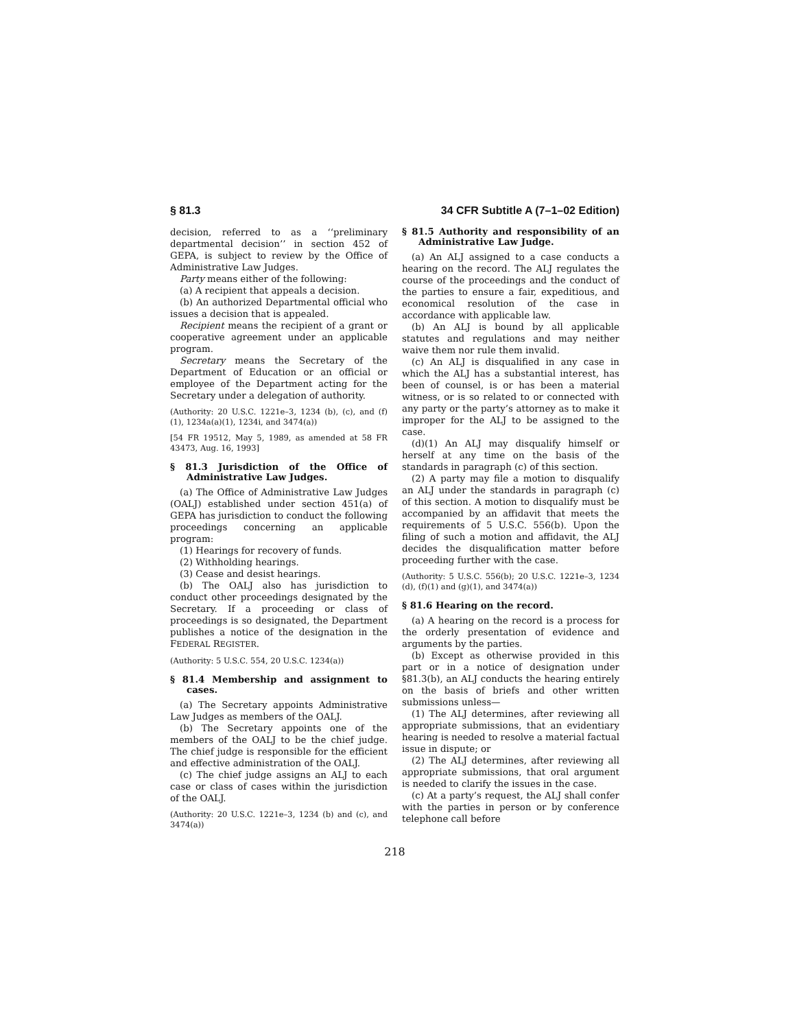§ 81.3 34 CFR Subtitle A (7–1–02 Edition)
decision, referred to as a ‘‘preliminary departmental decision’’ in section 452 of GEPA, is subject to review by the Office of Administrative Law Judges.
Party means either of the following:
(a) A recipient that appeals a decision.
(b) An authorized Departmental official who issues a decision that is appealed.
Recipient means the recipient of a grant or cooperative agreement under an applicable program.
Secretary means the Secretary of the Department of Education or an official or employee of the Department acting for the Secretary under a delegation of authority.
(Authority: 20 U.S.C. 1221e–3, 1234 (b), (c), and (f)(1), 1234a(a)(1), 1234i, and 3474(a))
[54 FR 19512, May 5, 1989, as amended at 58 FR 43473, Aug. 16, 1993]
§ 81.3 Jurisdiction of the Office of Administrative Law Judges.
(a) The Office of Administrative Law Judges (OALJ) established under section 451(a) of GEPA has jurisdiction to conduct the following proceedings concerning an applicable program:
(1) Hearings for recovery of funds.
(2) Withholding hearings.
(3) Cease and desist hearings.
(b) The OALJ also has jurisdiction to conduct other proceedings designated by the Secretary. If a proceeding or class of proceedings is so designated, the Department publishes a notice of the designation in the FEDERAL REGISTER.
(Authority: 5 U.S.C. 554, 20 U.S.C. 1234(a))
§ 81.4 Membership and assignment to cases.
(a) The Secretary appoints Administrative Law Judges as members of the OALJ.
(b) The Secretary appoints one of the members of the OALJ to be the chief judge. The chief judge is responsible for the efficient and effective administration of the OALJ.
(c) The chief judge assigns an ALJ to each case or class of cases within the jurisdiction of the OALJ.
(Authority: 20 U.S.C. 1221e–3, 1234 (b) and (c), and 3474(a))
§ 81.5 Authority and responsibility of an Administrative Law Judge.
(a) An ALJ assigned to a case conducts a hearing on the record. The ALJ regulates the course of the proceedings and the conduct of the parties to ensure a fair, expeditious, and economical resolution of the case in accordance with applicable law.
(b) An ALJ is bound by all applicable statutes and regulations and may neither waive them nor rule them invalid.
(c) An ALJ is disqualified in any case in which the ALJ has a substantial interest, has been of counsel, is or has been a material witness, or is so related to or connected with any party or the party’s attorney as to make it improper for the ALJ to be assigned to the case.
(d)(1) An ALJ may disqualify himself or herself at any time on the basis of the standards in paragraph (c) of this section.
(2) A party may file a motion to disqualify an ALJ under the standards in paragraph (c) of this section. A motion to disqualify must be accompanied by an affidavit that meets the requirements of 5 U.S.C. 556(b). Upon the filing of such a motion and affidavit, the ALJ decides the disqualification matter before proceeding further with the case.
(Authority: 5 U.S.C. 556(b); 20 U.S.C. 1221e–3, 1234 (d), (f)(1) and (g)(1), and 3474(a))
§ 81.6 Hearing on the record.
(a) A hearing on the record is a process for the orderly presentation of evidence and arguments by the parties.
(b) Except as otherwise provided in this part or in a notice of designation under §81.3(b), an ALJ conducts the hearing entirely on the basis of briefs and other written submissions unless—
(1) The ALJ determines, after reviewing all appropriate submissions, that an evidentiary hearing is needed to resolve a material factual issue in dispute; or
(2) The ALJ determines, after reviewing all appropriate submissions, that oral argument is needed to clarify the issues in the case.
(c) At a party’s request, the ALJ shall confer with the parties in person or by conference telephone call before
218